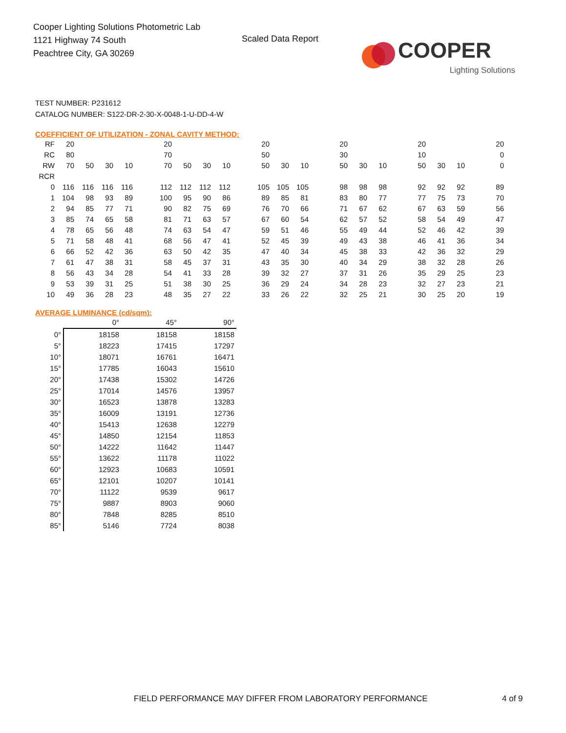Cooper Lighting Solutions Photometric Lab
1121 Highway 74 South
Peachtree City, GA 30269
Scaled Data Report
COOPER
Lighting Solutions
TEST NUMBER: P231612
CATALOG NUMBER: S122-DR-2-30-X-0048-1-U-DD-4-W
COEFFICIENT OF UTILIZATION - ZONAL CAVITY METHOD:
| RF | 20 | | | | | 20 | | | | | 20 | | | | 20 | | | | 20 | | | | 20 |
| RC | 80 | | | | | 70 | | | | | 50 | | | | 30 | | | | 10 | | | | 0 |
| RW | 70 | 50 | 30 | 10 | | 70 | 50 | 30 | 10 | | 50 | 30 | 10 | | 50 | 30 | 10 | | 50 | 30 | 10 | | 0 |
| RCR | | | | | | | | | | | | | | | | | | | | | | | |
| 0 | 116 | 116 | 116 | 116 | | 112 | 112 | 112 | 112 | | 105 | 105 | 105 | | 98 | 98 | 98 | | 92 | 92 | 92 | | 89 |
| 1 | 104 | 98 | 93 | 89 | | 100 | 95 | 90 | 86 | | 89 | 85 | 81 | | 83 | 80 | 77 | | 77 | 75 | 73 | | 70 |
| 2 | 94 | 85 | 77 | 71 | | 90 | 82 | 75 | 69 | | 76 | 70 | 66 | | 71 | 67 | 62 | | 67 | 63 | 59 | | 56 |
| 3 | 85 | 74 | 65 | 58 | | 81 | 71 | 63 | 57 | | 67 | 60 | 54 | | 62 | 57 | 52 | | 58 | 54 | 49 | | 47 |
| 4 | 78 | 65 | 56 | 48 | | 74 | 63 | 54 | 47 | | 59 | 51 | 46 | | 55 | 49 | 44 | | 52 | 46 | 42 | | 39 |
| 5 | 71 | 58 | 48 | 41 | | 68 | 56 | 47 | 41 | | 52 | 45 | 39 | | 49 | 43 | 38 | | 46 | 41 | 36 | | 34 |
| 6 | 66 | 52 | 42 | 36 | | 63 | 50 | 42 | 35 | | 47 | 40 | 34 | | 45 | 38 | 33 | | 42 | 36 | 32 | | 29 |
| 7 | 61 | 47 | 38 | 31 | | 58 | 45 | 37 | 31 | | 43 | 35 | 30 | | 40 | 34 | 29 | | 38 | 32 | 28 | | 26 |
| 8 | 56 | 43 | 34 | 28 | | 54 | 41 | 33 | 28 | | 39 | 32 | 27 | | 37 | 31 | 26 | | 35 | 29 | 25 | | 23 |
| 9 | 53 | 39 | 31 | 25 | | 51 | 38 | 30 | 25 | | 36 | 29 | 24 | | 34 | 28 | 23 | | 32 | 27 | 23 | | 21 |
| 10 | 49 | 36 | 28 | 23 | | 48 | 35 | 27 | 22 | | 33 | 26 | 22 | | 32 | 25 | 21 | | 30 | 25 | 20 | | 19 |
AVERAGE LUMINANCE (cd/sqm):
| | 0° | 45° | 90° |
| 0° | 18158 | 18158 | 18158 |
| 5° | 18223 | 17415 | 17297 |
| 10° | 18071 | 16761 | 16471 |
| 15° | 17785 | 16043 | 15610 |
| 20° | 17438 | 15302 | 14726 |
| 25° | 17014 | 14576 | 13957 |
| 30° | 16523 | 13878 | 13283 |
| 35° | 16009 | 13191 | 12736 |
| 40° | 15413 | 12638 | 12279 |
| 45° | 14850 | 12154 | 11853 |
| 50° | 14222 | 11642 | 11447 |
| 55° | 13622 | 11178 | 11022 |
| 60° | 12923 | 10683 | 10591 |
| 65° | 12101 | 10207 | 10141 |
| 70° | 11122 | 9539 | 9617 |
| 75° | 9887 | 8903 | 9060 |
| 80° | 7848 | 8285 | 8510 |
| 85° | 5146 | 7724 | 8038 |
FIELD PERFORMANCE MAY DIFFER FROM LABORATORY PERFORMANCE
4 of 9